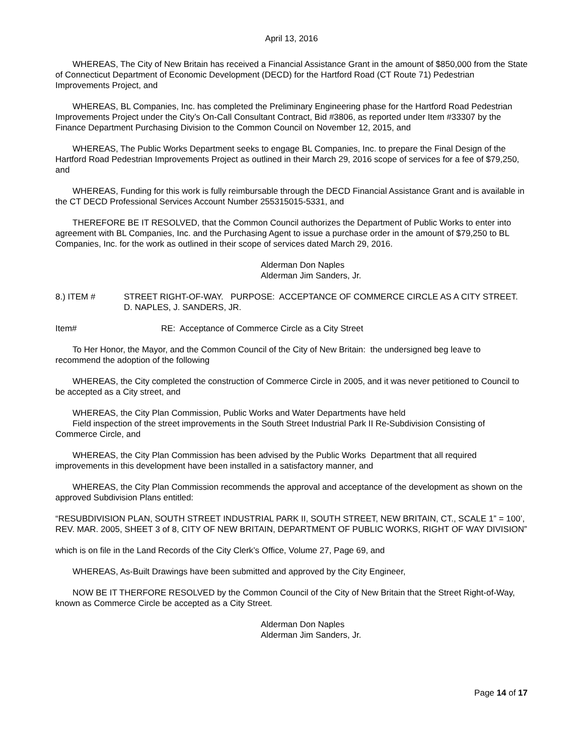April 13, 2016
WHEREAS, The City of New Britain has received a Financial Assistance Grant in the amount of $850,000 from the State of Connecticut Department of Economic Development (DECD) for the Hartford Road (CT Route 71) Pedestrian Improvements Project, and
WHEREAS, BL Companies, Inc. has completed the Preliminary Engineering phase for the Hartford Road Pedestrian Improvements Project under the City’s On-Call Consultant Contract, Bid #3806, as reported under Item #33307 by the Finance Department Purchasing Division to the Common Council on November 12, 2015, and
WHEREAS, The Public Works Department seeks to engage BL Companies, Inc. to prepare the Final Design of the Hartford Road Pedestrian Improvements Project as outlined in their March 29, 2016 scope of services for a fee of $79,250, and
WHEREAS, Funding for this work is fully reimbursable through the DECD Financial Assistance Grant and is available in the CT DECD Professional Services Account Number 255315015-5331, and
THEREFORE BE IT RESOLVED, that the Common Council authorizes the Department of Public Works to enter into agreement with BL Companies, Inc. and the Purchasing Agent to issue a purchase order in the amount of $79,250 to BL Companies, Inc. for the work as outlined in their scope of services dated March 29, 2016.
Alderman Don Naples
Alderman Jim Sanders, Jr.
8.) ITEM # STREET RIGHT-OF-WAY. PURPOSE: ACCEPTANCE OF COMMERCE CIRCLE AS A CITY STREET. D. NAPLES, J. SANDERS, JR.
Item# RE: Acceptance of Commerce Circle as a City Street
To Her Honor, the Mayor, and the Common Council of the City of New Britain: the undersigned beg leave to recommend the adoption of the following
WHEREAS, the City completed the construction of Commerce Circle in 2005, and it was never petitioned to Council to be accepted as a City street, and
WHEREAS, the City Plan Commission, Public Works and Water Departments have held
Field inspection of the street improvements in the South Street Industrial Park II Re-Subdivision Consisting of Commerce Circle, and
WHEREAS, the City Plan Commission has been advised by the Public Works Department that all required improvements in this development have been installed in a satisfactory manner, and
WHEREAS, the City Plan Commission recommends the approval and acceptance of the development as shown on the approved Subdivision Plans entitled:
“RESUBDIVISION PLAN, SOUTH STREET INDUSTRIAL PARK II, SOUTH STREET, NEW BRITAIN, CT., SCALE 1” = 100’, REV. MAR. 2005, SHEET 3 of 8, CITY OF NEW BRITAIN, DEPARTMENT OF PUBLIC WORKS, RIGHT OF WAY DIVISION”
which is on file in the Land Records of the City Clerk’s Office, Volume 27, Page 69, and
WHEREAS, As-Built Drawings have been submitted and approved by the City Engineer,
NOW BE IT THERFORE RESOLVED by the Common Council of the City of New Britain that the Street Right-of-Way, known as Commerce Circle be accepted as a City Street.
Alderman Don Naples
Alderman Jim Sanders, Jr.
Page 14 of 17